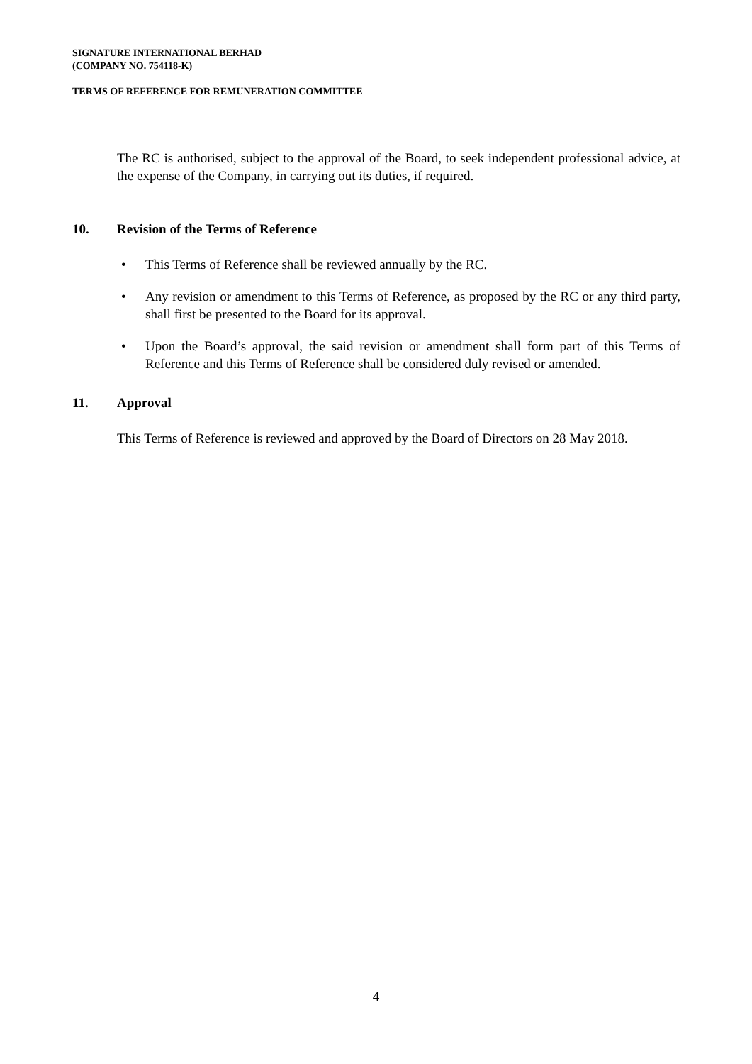SIGNATURE INTERNATIONAL BERHAD
(COMPANY NO. 754118-K)
TERMS OF REFERENCE FOR REMUNERATION COMMITTEE
The RC is authorised, subject to the approval of the Board, to seek independent professional advice, at the expense of the Company, in carrying out its duties, if required.
10. Revision of the Terms of Reference
• This Terms of Reference shall be reviewed annually by the RC.
• Any revision or amendment to this Terms of Reference, as proposed by the RC or any third party, shall first be presented to the Board for its approval.
• Upon the Board’s approval, the said revision or amendment shall form part of this Terms of Reference and this Terms of Reference shall be considered duly revised or amended.
11. Approval
This Terms of Reference is reviewed and approved by the Board of Directors on 28 May 2018.
4